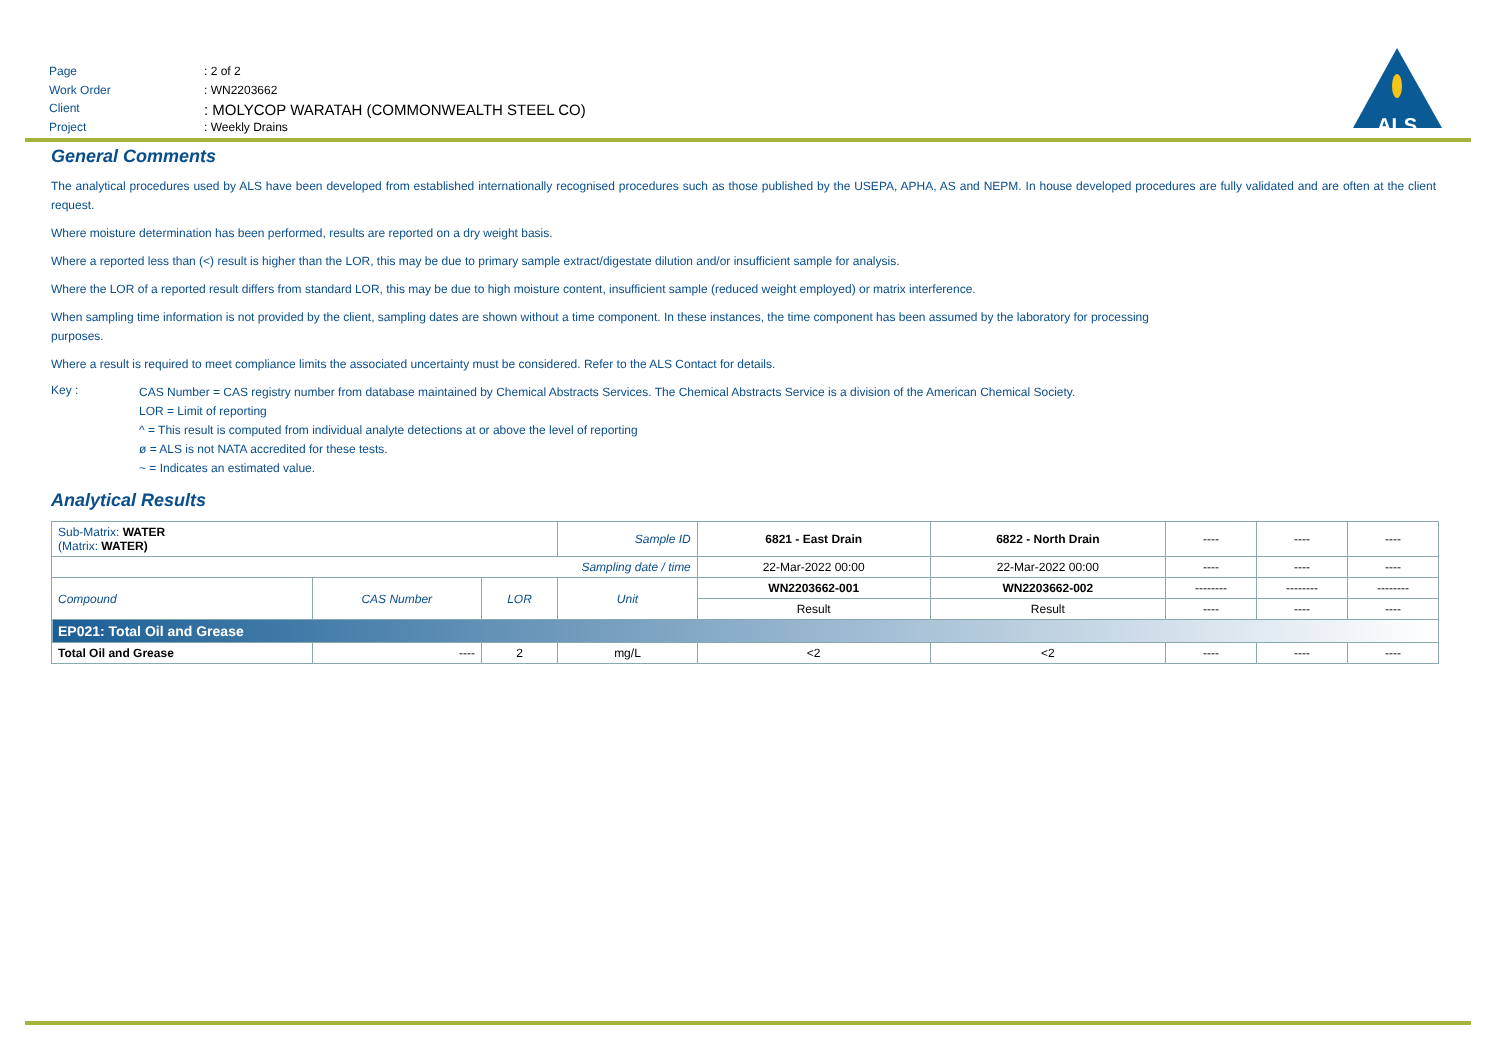Page: 2 of 2
Work Order: WN2203662
Client: MOLYCOP WARATAH (COMMONWEALTH STEEL CO)
Project: Weekly Drains
ALS
General Comments
The analytical procedures used by ALS have been developed from established internationally recognised procedures such as those published by the USEPA, APHA, AS and NEPM. In house developed procedures are fully validated and are often at the client request.
Where moisture determination has been performed, results are reported on a dry weight basis.
Where a reported less than (<) result is higher than the LOR, this may be due to primary sample extract/digestate dilution and/or insufficient sample for analysis.
Where the LOR of a reported result differs from standard LOR, this may be due to high moisture content, insufficient sample (reduced weight employed) or matrix interference.
When sampling time information is not provided by the client, sampling dates are shown without a time component. In these instances, the time component has been assumed by the laboratory for processing
purposes.
Where a result is required to meet compliance limits the associated uncertainty must be considered. Refer to the ALS Contact for details.
Key :
CAS Number = CAS registry number from database maintained by Chemical Abstracts Services. The Chemical Abstracts Service is a division of the American Chemical Society.
LOR = Limit of reporting
^ = This result is computed from individual analyte detections at or above the level of reporting
ø = ALS is not NATA accredited for these tests.
~ = Indicates an estimated value.
Analytical Results
| Sub-Matrix: WATER (Matrix: WATER) | | | Sample ID | 6821 - East Drain | 6822 - North Drain | ---- | ---- | ---- |
| Sampling date / time | | | | 22-Mar-2022 00:00 | 22-Mar-2022 00:00 | ---- | ---- | ---- |
| Compound | CAS Number | LOR | Unit | WN2203662-001 | WN2203662-002 | -------- | -------- | -------- |
| | | | | Result | Result | ---- | ---- | ---- |
| EP021: Total Oil and Grease | | | | | | | | |
| Total Oil and Grease | ---- | 2 | mg/L | <2 | <2 | ---- | ---- | ---- |